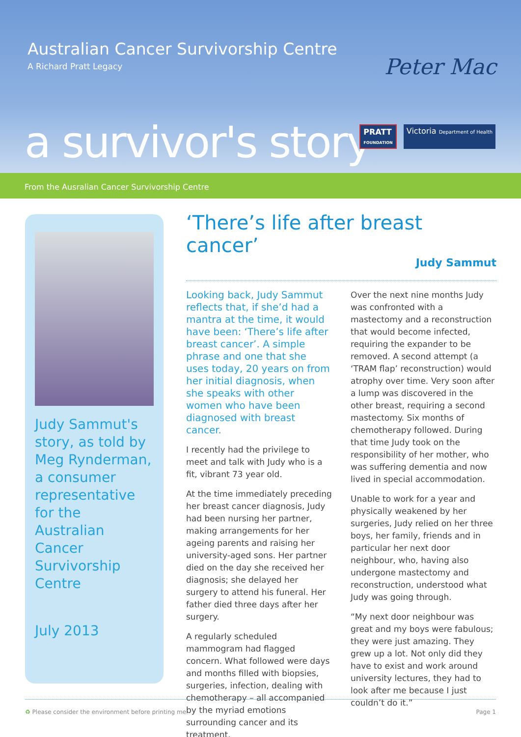Australian Cancer Survivorship Centre
A Richard Pratt Legacy Peter Mac
a survivor's story
PRATT
FOUNDATION
Victoria Department of Health
From the Ausralian Cancer Survivorship Centre
Judy Sammut's story, as told by Meg Rynderman, a consumer representative for the Australian Cancer Survivorship Centre
July 2013
‘There’s life after breast cancer’
Judy Sammut
Looking back, Judy Sammut reflects that, if she’d had a mantra at the time, it would have been: ‘There’s life after breast cancer’. A simple phrase and one that she uses today, 20 years on from her initial diagnosis, when she speaks with other women who have been diagnosed with breast cancer.
I recently had the privilege to meet and talk with Judy who is a fit, vibrant 73 year old.
At the time immediately preceding her breast cancer diagnosis, Judy had been nursing her partner, making arrangements for her ageing parents and raising her university-aged sons. Her partner died on the day she received her diagnosis; she delayed her surgery to attend his funeral. Her father died three days after her surgery.
A regularly scheduled mammogram had flagged concern. What followed were days and months filled with biopsies, surgeries, infection, dealing with chemotherapy – all accompanied by the myriad emotions surrounding cancer and its treatment.
Over the next nine months Judy was confronted with a mastectomy and a reconstruction that would become infected, requiring the expander to be removed. A second attempt (a ‘TRAM flap’ reconstruction) would atrophy over time. Very soon after a lump was discovered in the other breast, requiring a second mastectomy. Six months of chemotherapy followed. During that time Judy took on the responsibility of her mother, who was suffering dementia and now lived in special accommodation.
Unable to work for a year and physically weakened by her surgeries, Judy relied on her three boys, her family, friends and in particular her next door neighbour, who, having also undergone mastectomy and reconstruction, understood what Judy was going through.
“My next door neighbour was great and my boys were fabulous; they were just amazing. They grew up a lot. Not only did they have to exist and work around university lectures, they had to look after me because I just couldn’t do it.”
♻ Please consider the environment before printing me. Page 1